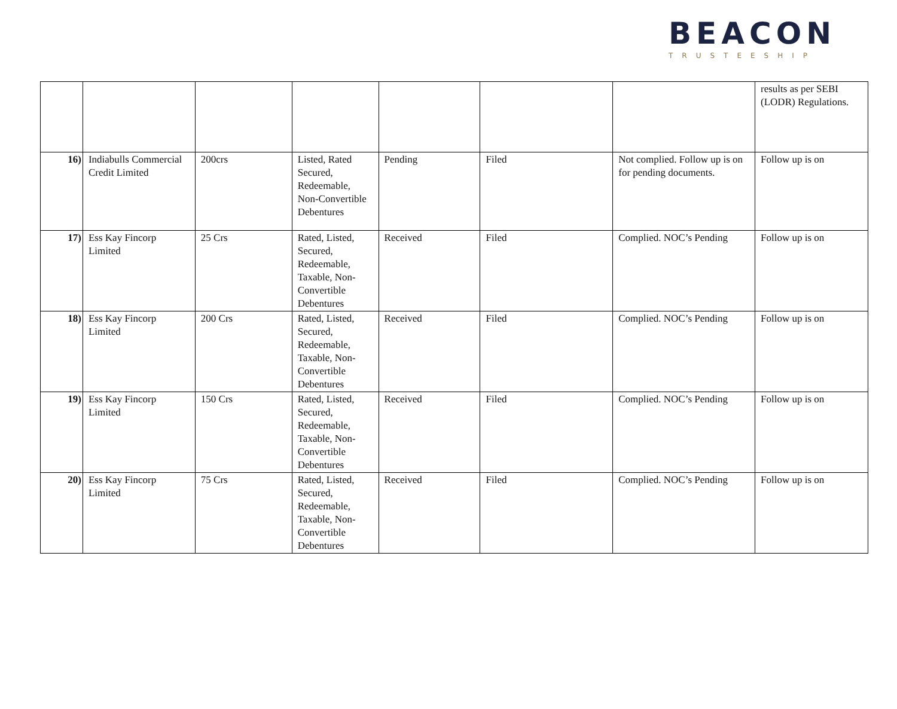BEACON
TRUSTEESHIP
| | | | | | | | results as per SEBI (LODR) Regulations. |
| 16) | Indiabulls Commercial Credit Limited | 200crs | Listed, Rated Secured, Redeemable, Non-Convertible Debentures | Pending | Filed | Not complied. Follow up is on for pending documents. | Follow up is on |
| 17) | Ess Kay Fincorp Limited | 25 Crs | Rated, Listed, Secured, Redeemable, Taxable, Non-Convertible Debentures | Received | Filed | Complied. NOC’s Pending | Follow up is on |
| 18) | Ess Kay Fincorp Limited | 200 Crs | Rated, Listed, Secured, Redeemable, Taxable, Non-Convertible Debentures | Received | Filed | Complied. NOC’s Pending | Follow up is on |
| 19) | Ess Kay Fincorp Limited | 150 Crs | Rated, Listed, Secured, Redeemable, Taxable, Non-Convertible Debentures | Received | Filed | Complied. NOC’s Pending | Follow up is on |
| 20) | Ess Kay Fincorp Limited | 75 Crs | Rated, Listed, Secured, Redeemable, Taxable, Non-Convertible Debentures | Received | Filed | Complied. NOC’s Pending | Follow up is on |